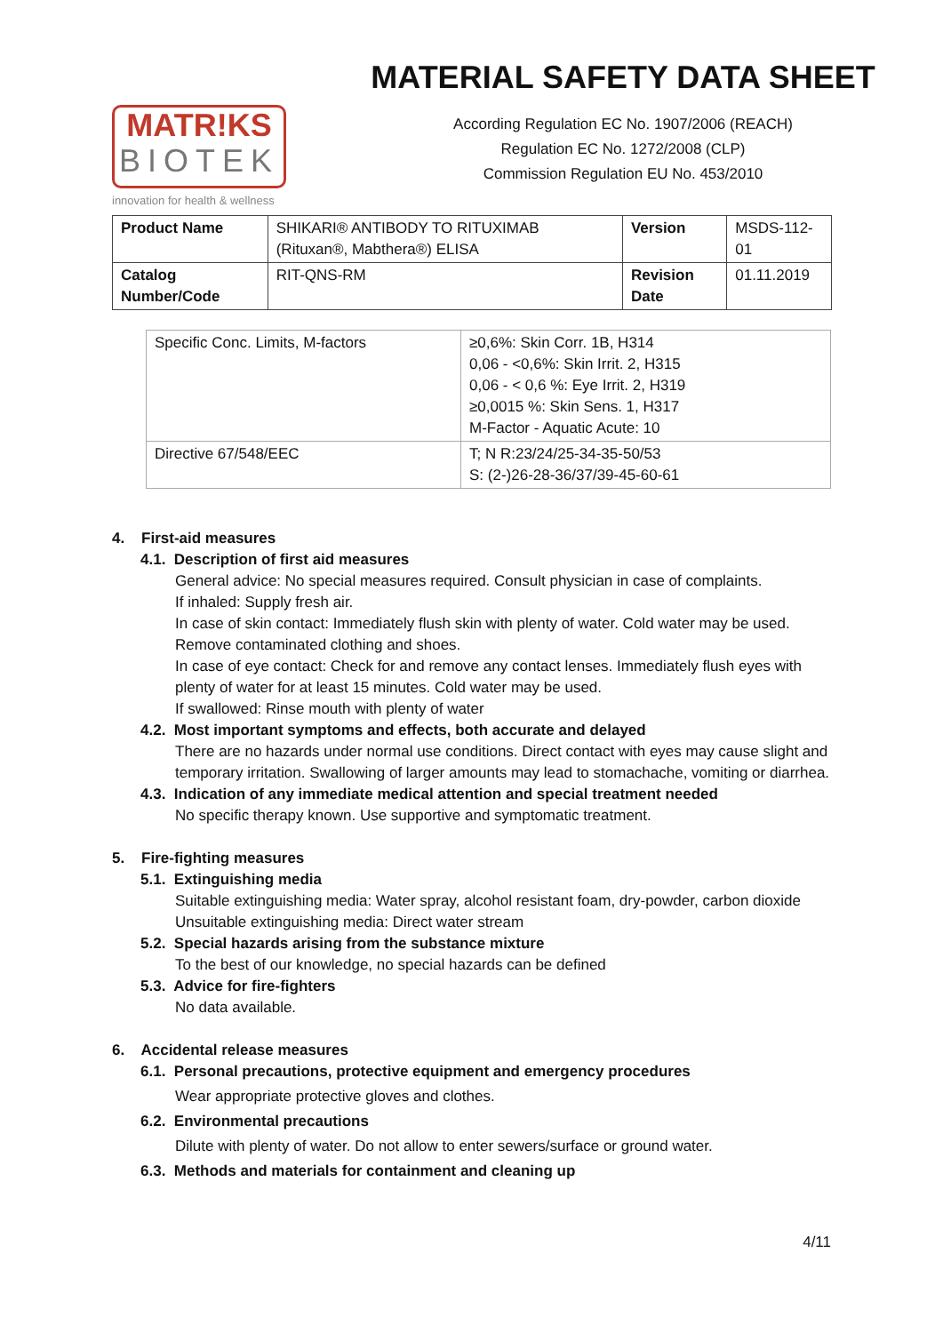MATR!KS
BIOTEK
innovation for health & wellness
MATERIAL SAFETY DATA SHEET
According Regulation EC No. 1907/2006 (REACH)
Regulation EC No. 1272/2008 (CLP)
Commission Regulation EU No. 453/2010
| Product Name | SHIKARI® ANTIBODY TO RITUXIMAB (Rituxan®, Mabthera®) ELISA | Version | MSDS-112-01 |
| Catalog Number/Code | RIT-QNS-RM | Revision Date | 01.11.2019 |
| Specific Conc. Limits, M-factors | ≥0,6%: Skin Corr. 1B, H314 0,06 - <0,6%: Skin Irrit. 2, H315 0,06 - < 0,6 %: Eye Irrit. 2, H319 ≥0,0015 %: Skin Sens. 1, H317 M-Factor - Aquatic Acute: 10 |
| Directive 67/548/EEC | T; N R:23/24/25-34-35-50/53 S: (2-)26-28-36/37/39-45-60-61 |
4. First-aid measures
4.1. Description of first aid measures
General advice: No special measures required. Consult physician in case of complaints.
If inhaled: Supply fresh air.
In case of skin contact: Immediately flush skin with plenty of water. Cold water may be used. Remove contaminated clothing and shoes.
In case of eye contact: Check for and remove any contact lenses. Immediately flush eyes with plenty of water for at least 15 minutes. Cold water may be used.
If swallowed: Rinse mouth with plenty of water
4.2. Most important symptoms and effects, both accurate and delayed
There are no hazards under normal use conditions. Direct contact with eyes may cause slight and temporary irritation. Swallowing of larger amounts may lead to stomachache, vomiting or diarrhea.
4.3. Indication of any immediate medical attention and special treatment needed
No specific therapy known. Use supportive and symptomatic treatment.
5. Fire-fighting measures
5.1. Extinguishing media
Suitable extinguishing media: Water spray, alcohol resistant foam, dry-powder, carbon dioxide
Unsuitable extinguishing media: Direct water stream
5.2. Special hazards arising from the substance mixture
To the best of our knowledge, no special hazards can be defined
5.3. Advice for fire-fighters
No data available.
6. Accidental release measures
6.1. Personal precautions, protective equipment and emergency procedures
Wear appropriate protective gloves and clothes.
6.2. Environmental precautions
Dilute with plenty of water. Do not allow to enter sewers/surface or ground water.
6.3. Methods and materials for containment and cleaning up
4/11